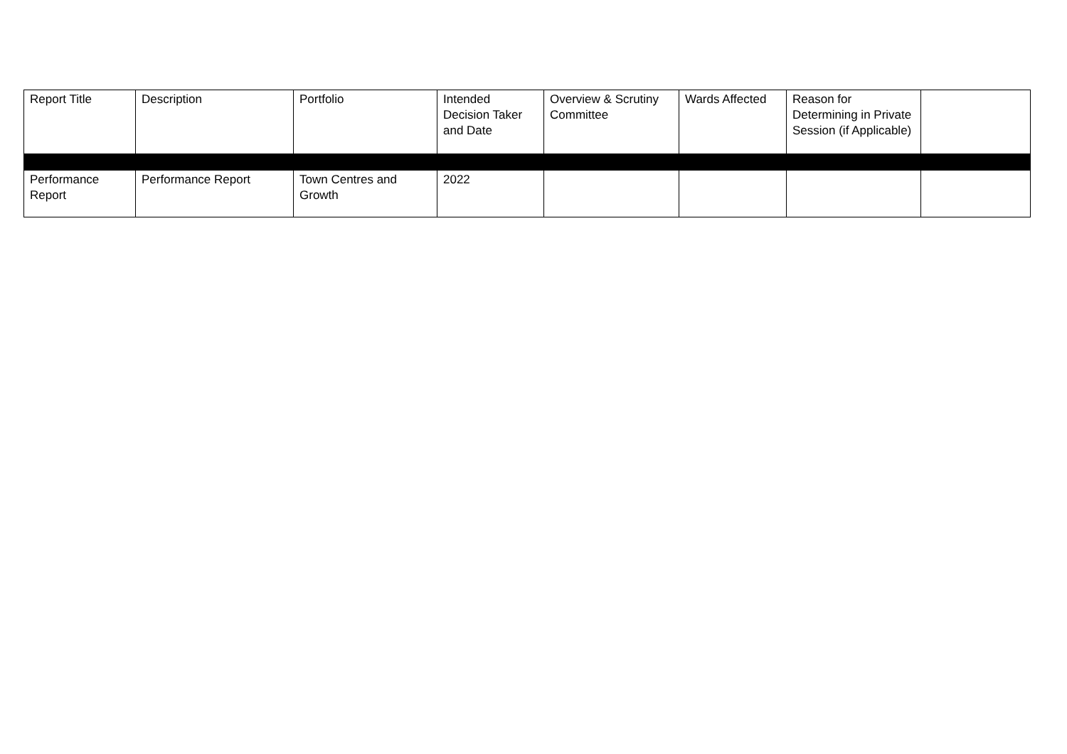| Report Title | Description | Portfolio | Intended Decision Taker and Date | Overview & Scrutiny Committee | Wards Affected | Reason for Determining in Private Session (if Applicable) | |
| --- | --- | --- | --- | --- | --- | --- | --- |
| Performance Report | Performance Report | Town Centres and Growth | 2022 | | | | |